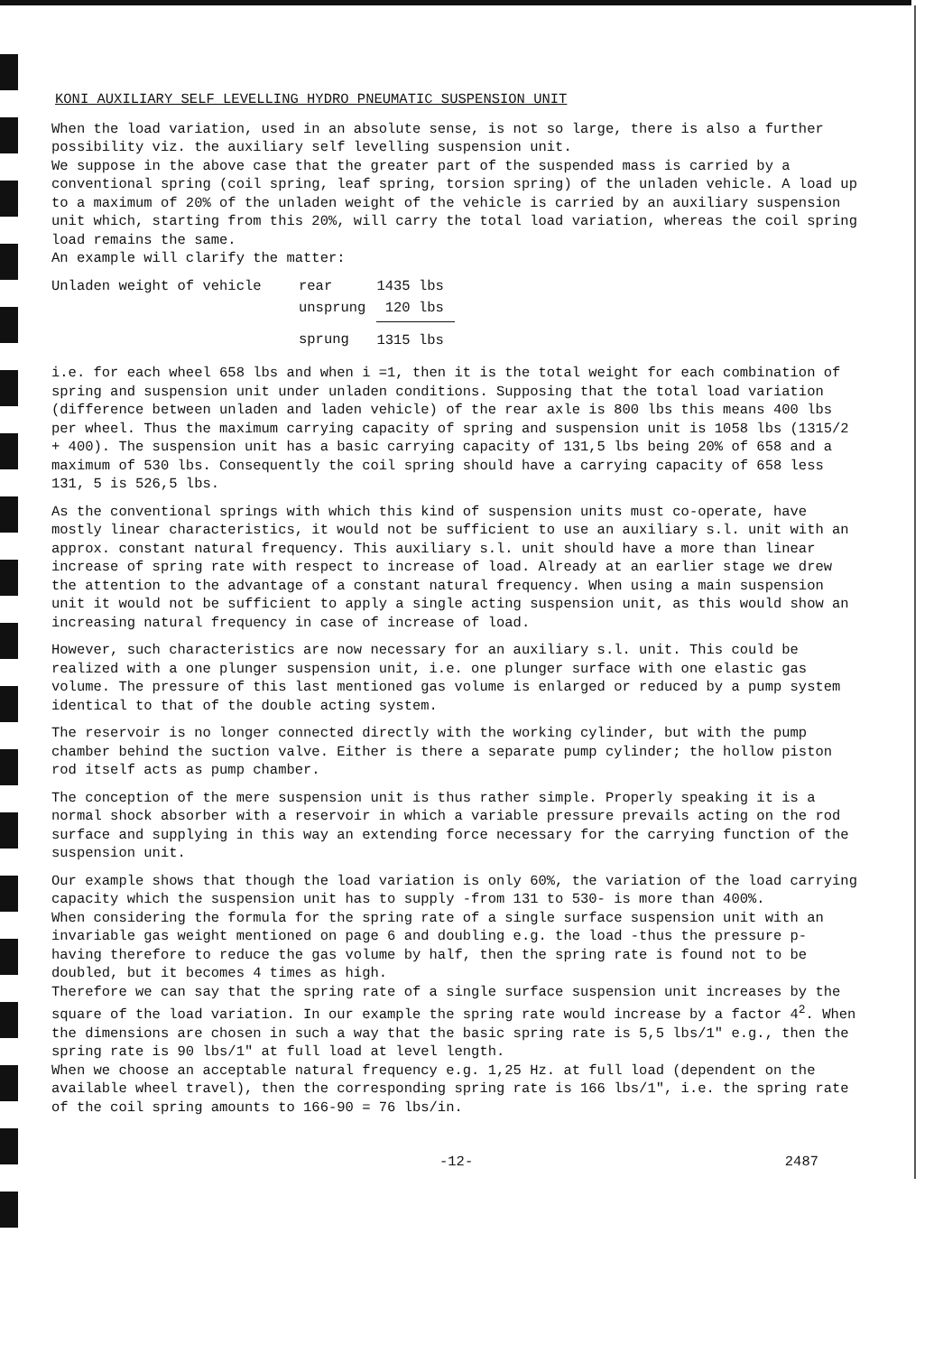KONI AUXILIARY SELF LEVELLING HYDRO PNEUMATIC SUSPENSION UNIT
When the load variation, used in an absolute sense, is not so large, there is also a further possibility viz. the auxiliary self levelling suspension unit.
We suppose in the above case that the greater part of the suspended mass is carried by a conventional spring (coil spring, leaf spring, torsion spring) of the unladen vehicle. A load up to a maximum of 20% of the unladen weight of the vehicle is carried by an auxiliary suspension unit which, starting from this 20%, will carry the total load variation, whereas the coil spring load remains the same.
An example will clarify the matter:
| Unladen weight of vehicle | rear | 1435 lbs |
| | unsprung | 120 lbs |
| | sprung | 1315 lbs |
i.e. for each wheel 658 lbs and when i =1, then it is the total weight for each combination of spring and suspension unit under unladen conditions. Supposing that the total load variation (difference between unladen and laden vehicle) of the rear axle is 800 lbs this means 400 lbs per wheel. Thus the maximum carrying capacity of spring and suspension unit is 1058 lbs (1315/2 + 400). The suspension unit has a basic carrying capacity of 131,5 lbs being 20% of 658 and a maximum of 530 lbs. Consequently the coil spring should have a carrying capacity of 658 less 131, 5 is 526,5 lbs.
As the conventional springs with which this kind of suspension units must co-operate, have mostly linear characteristics, it would not be sufficient to use an auxiliary s.l. unit with an approx. constant natural frequency. This auxiliary s.l. unit should have a more than linear increase of spring rate with respect to increase of load. Already at an earlier stage we drew the attention to the advantage of a constant natural frequency. When using a main suspension unit it would not be sufficient to apply a single acting suspension unit, as this would show an increasing natural frequency in case of increase of load.
However, such characteristics are now necessary for an auxiliary s.l. unit. This could be realized with a one plunger suspension unit, i.e. one plunger surface with one elastic gas volume. The pressure of this last mentioned gas volume is enlarged or reduced by a pump system identical to that of the double acting system.
The reservoir is no longer connected directly with the working cylinder, but with the pump chamber behind the suction valve. Either is there a separate pump cylinder; the hollow piston rod itself acts as pump chamber.
The conception of the mere suspension unit is thus rather simple. Properly speaking it is a normal shock absorber with a reservoir in which a variable pressure prevails acting on the rod surface and supplying in this way an extending force necessary for the carrying function of the suspension unit.
Our example shows that though the load variation is only 60%, the variation of the load carrying capacity which the suspension unit has to supply -from 131 to 530- is more than 400%.
When considering the formula for the spring rate of a single surface suspension unit with an invariable gas weight mentioned on page 6 and doubling e.g. the load -thus the pressure p- having therefore to reduce the gas volume by half, then the spring rate is found not to be doubled, but it becomes 4 times as high.
Therefore we can say that the spring rate of a single surface suspension unit increases by the square of the load variation. In our example the spring rate would increase by a factor 4<sup>2</sup>. When the dimensions are chosen in such a way that the basic spring rate is 5,5 lbs/1" e.g., then the spring rate is 90 lbs/1" at full load at level length.
When we choose an acceptable natural frequency e.g. 1,25 Hz. at full load (dependent on the available wheel travel), then the corresponding spring rate is 166 lbs/1", i.e. the spring rate of the coil spring amounts to 166-90 = 76 lbs/in.
-12- 2487